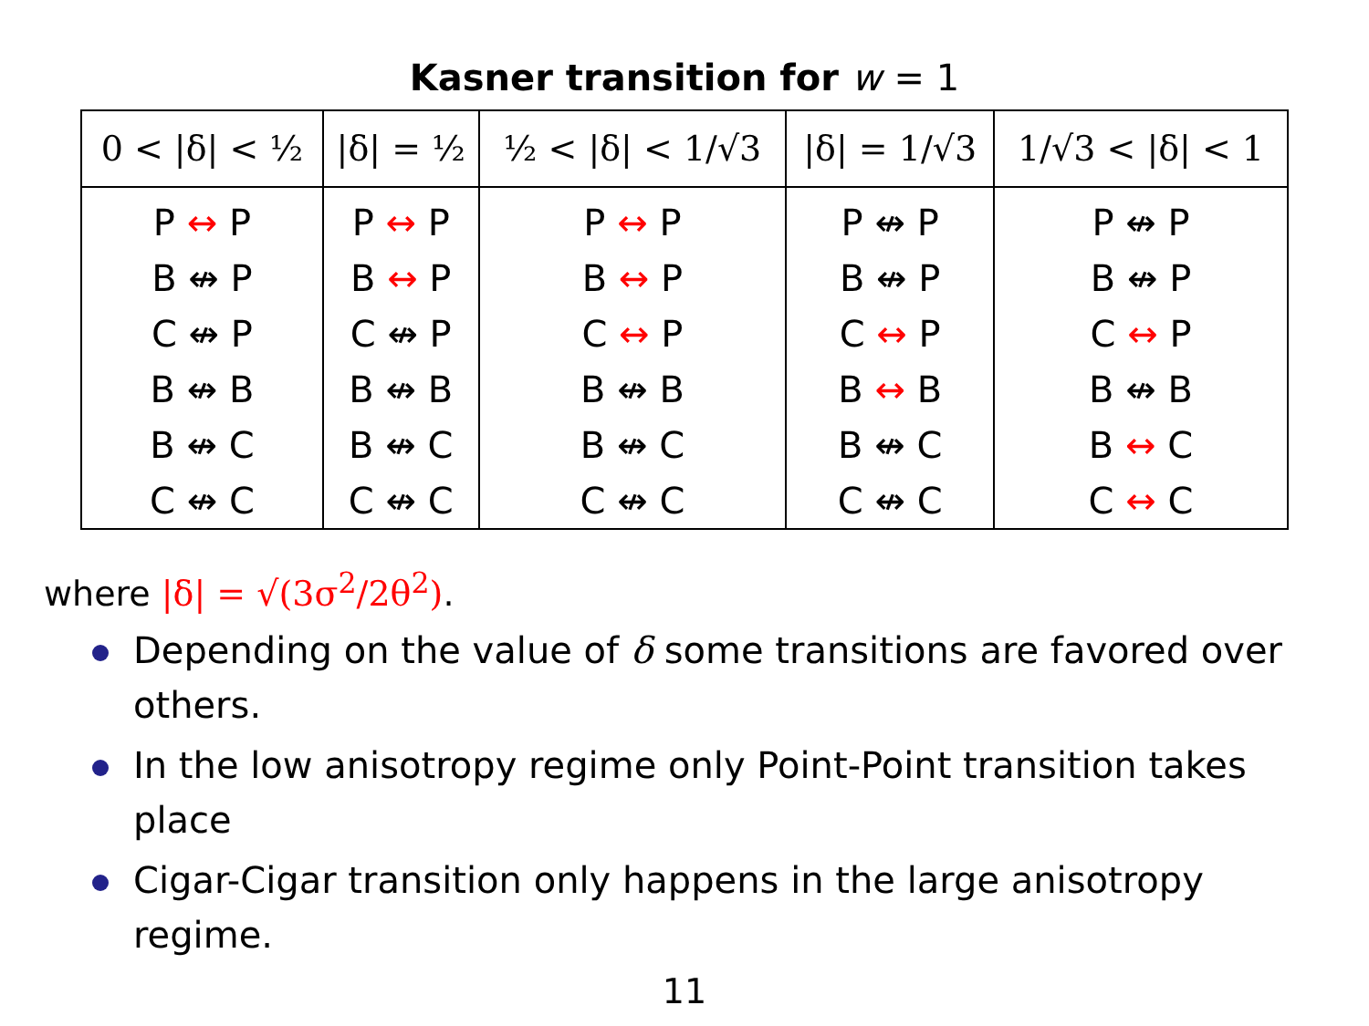Kasner transition for w = 1
| 0 < /δ/ < ½ | /δ/ = ½ | ½ < /δ/ < 1/√3 | /δ/ = 1/√3 | 1/√3 < /δ/ < 1 |
| --- | --- | --- | --- | --- |
| P ↔ P | P ↔ P | P ↔ P | P ↮ P | P ↮ P |
| B ↮ P | B ↔ P | B ↔ P | B ↮ P | B ↮ P |
| C ↮ P | C ↮ P | C ↔ P | C ↔ P | C ↔ P |
| B ↮ B | B ↮ B | B ↮ B | B ↔ B | B ↮ B |
| B ↮ C | B ↮ C | B ↮ C | B ↮ C | B ↔ C |
| C ↮ C | C ↮ C | C ↮ C | C ↮ C | C ↔ C |
where |δ| = √(3σ<sup>2</sup>/2θ<sup>2</sup>).
Depending on the value of δ some transitions are favored over others.
In the low anisotropy regime only Point-Point transition takes place
Cigar-Cigar transition only happens in the large anisotropy regime.
11